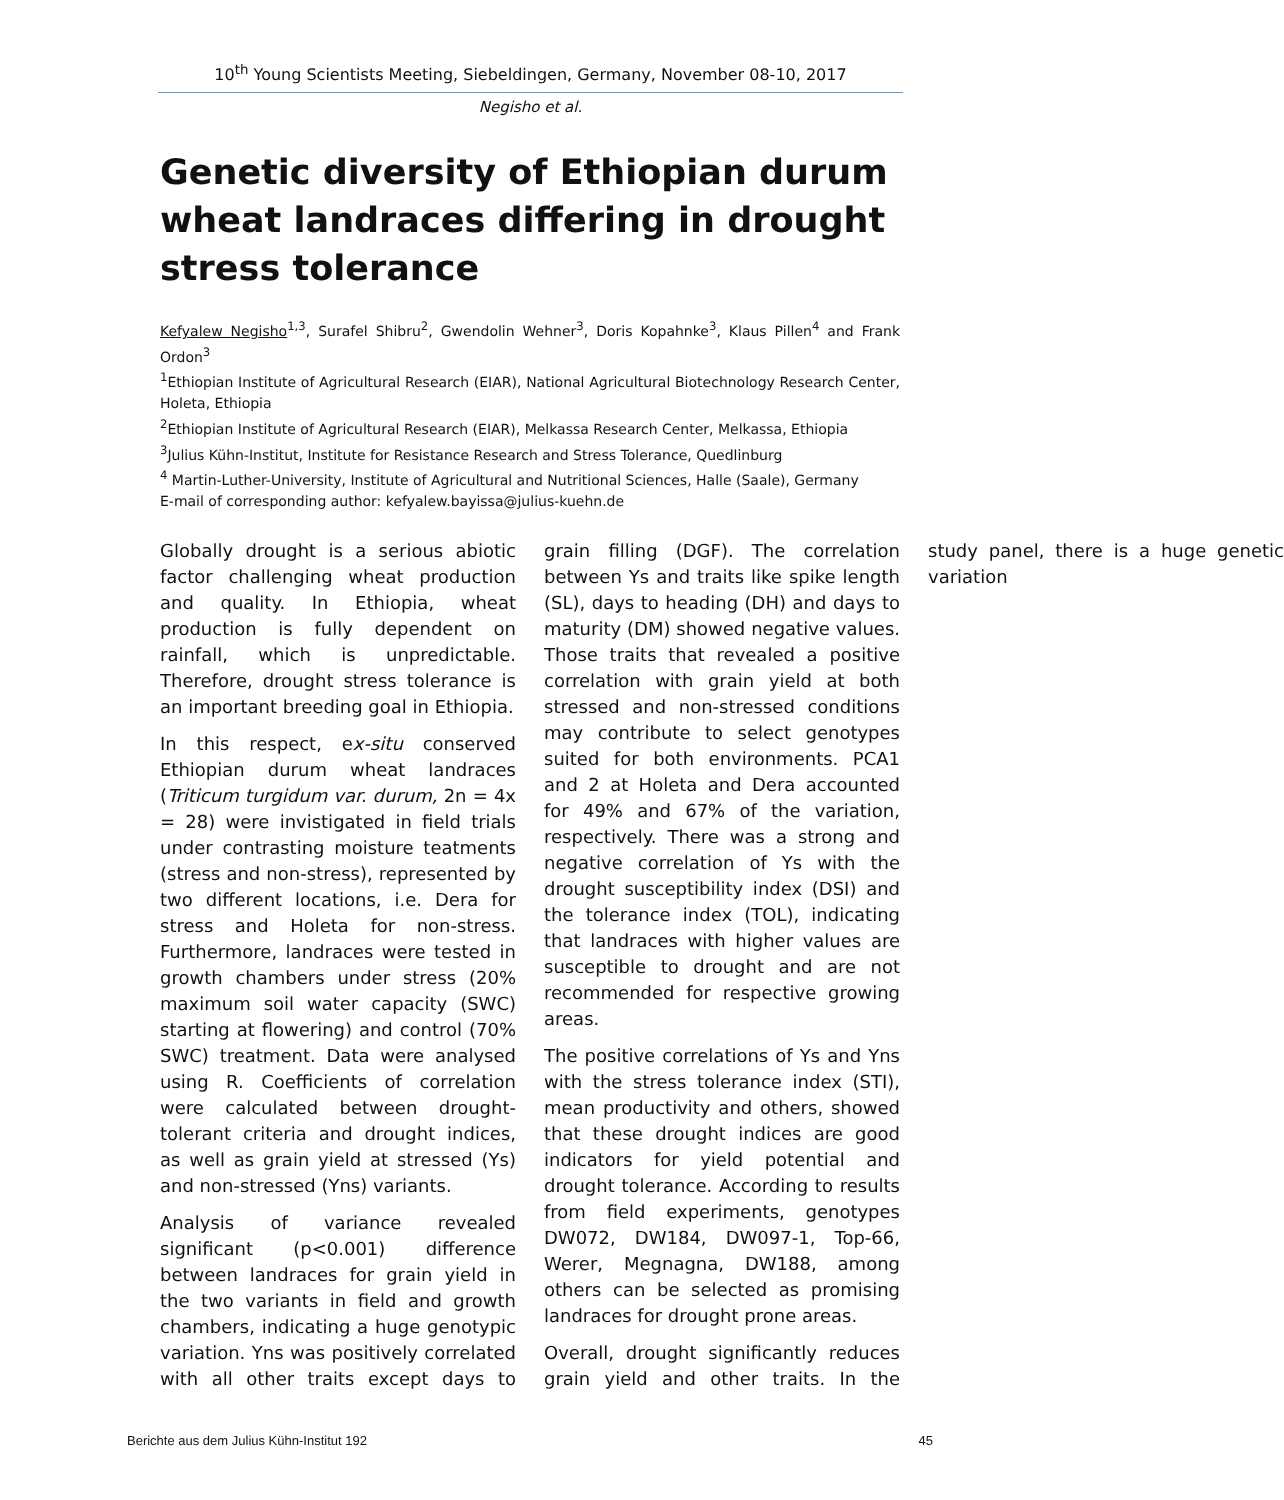10<sup>th</sup> Young Scientists Meeting, Siebeldingen, Germany, November 08-10, 2017
Negisho et al.
Genetic diversity of Ethiopian durum wheat landraces differing in drought stress tolerance
Kefyalew Negisho<sup>1,3</sup>, Surafel Shibru<sup>2</sup>, Gwendolin Wehner<sup>3</sup>, Doris Kopahnke<sup>3</sup>, Klaus Pillen<sup>4</sup> and Frank Ordon<sup>3</sup>
<sup>1</sup> Ethiopian Institute of Agricultural Research (EIAR), National Agricultural Biotechnology Research Center, Holeta, Ethiopia
<sup>2</sup> Ethiopian Institute of Agricultural Research (EIAR), Melkassa Research Center, Melkassa, Ethiopia
<sup>3</sup> Julius Kühn-Institut, Institute for Resistance Research and Stress Tolerance, Quedlinburg
<sup>4</sup> Martin-Luther-University, Institute of Agricultural and Nutritional Sciences, Halle (Saale), Germany
E-mail of corresponding author: kefyalew.bayissa@julius-kuehn.de
Globally drought is a serious abiotic factor challenging wheat production and quality. In Ethiopia, wheat production is fully dependent on rainfall, which is unpredictable. Therefore, drought stress tolerance is an important breeding goal in Ethiopia.
In this respect, ex-situ conserved Ethiopian durum wheat landraces (Triticum turgidum var. durum, 2n = 4x = 28) were invistigated in field trials under contrasting moisture teatments (stress and non-stress), represented by two different locations, i.e. Dera for stress and Holeta for non-stress. Furthermore, landraces were tested in growth chambers under stress (20% maximum soil water capacity (SWC) starting at flowering) and control (70% SWC) treatment. Data were analysed using R. Coefficients of correlation were calculated between drought-tolerant criteria and drought indices, as well as grain yield at stressed (Ys) and non-stressed (Yns) variants.
Analysis of variance revealed significant (p<0.001) difference between landraces for grain yield in the two variants in field and growth chambers, indicating a huge genotypic variation. Yns was positively correlated with all other traits except days to grain filling (DGF). The correlation between Ys and traits like spike length (SL), days to heading (DH) and days to maturity (DM) showed negative values. Those traits that revealed a positive correlation with grain yield at both stressed and non-stressed conditions may contribute to select genotypes suited for both environments. PCA1 and 2 at Holeta and Dera accounted for 49% and 67% of the variation, respectively. There was a strong and negative correlation of Ys with the drought susceptibility index (DSI) and the tolerance index (TOL), indicating that landraces with higher values are susceptible to drought and are not recommended for respective growing areas.
The positive correlations of Ys and Yns with the stress tolerance index (STI), mean productivity and others, showed that these drought indices are good indicators for yield potential and drought tolerance. According to results from field experiments, genotypes DW072, DW184, DW097-1, Top-66, Werer, Megnagna, DW188, among others can be selected as promising landraces for drought prone areas.
Overall, drought significantly reduces grain yield and other traits. In the study panel, there is a huge genetic variation
Berichte aus dem Julius Kühn-Institut 192 45